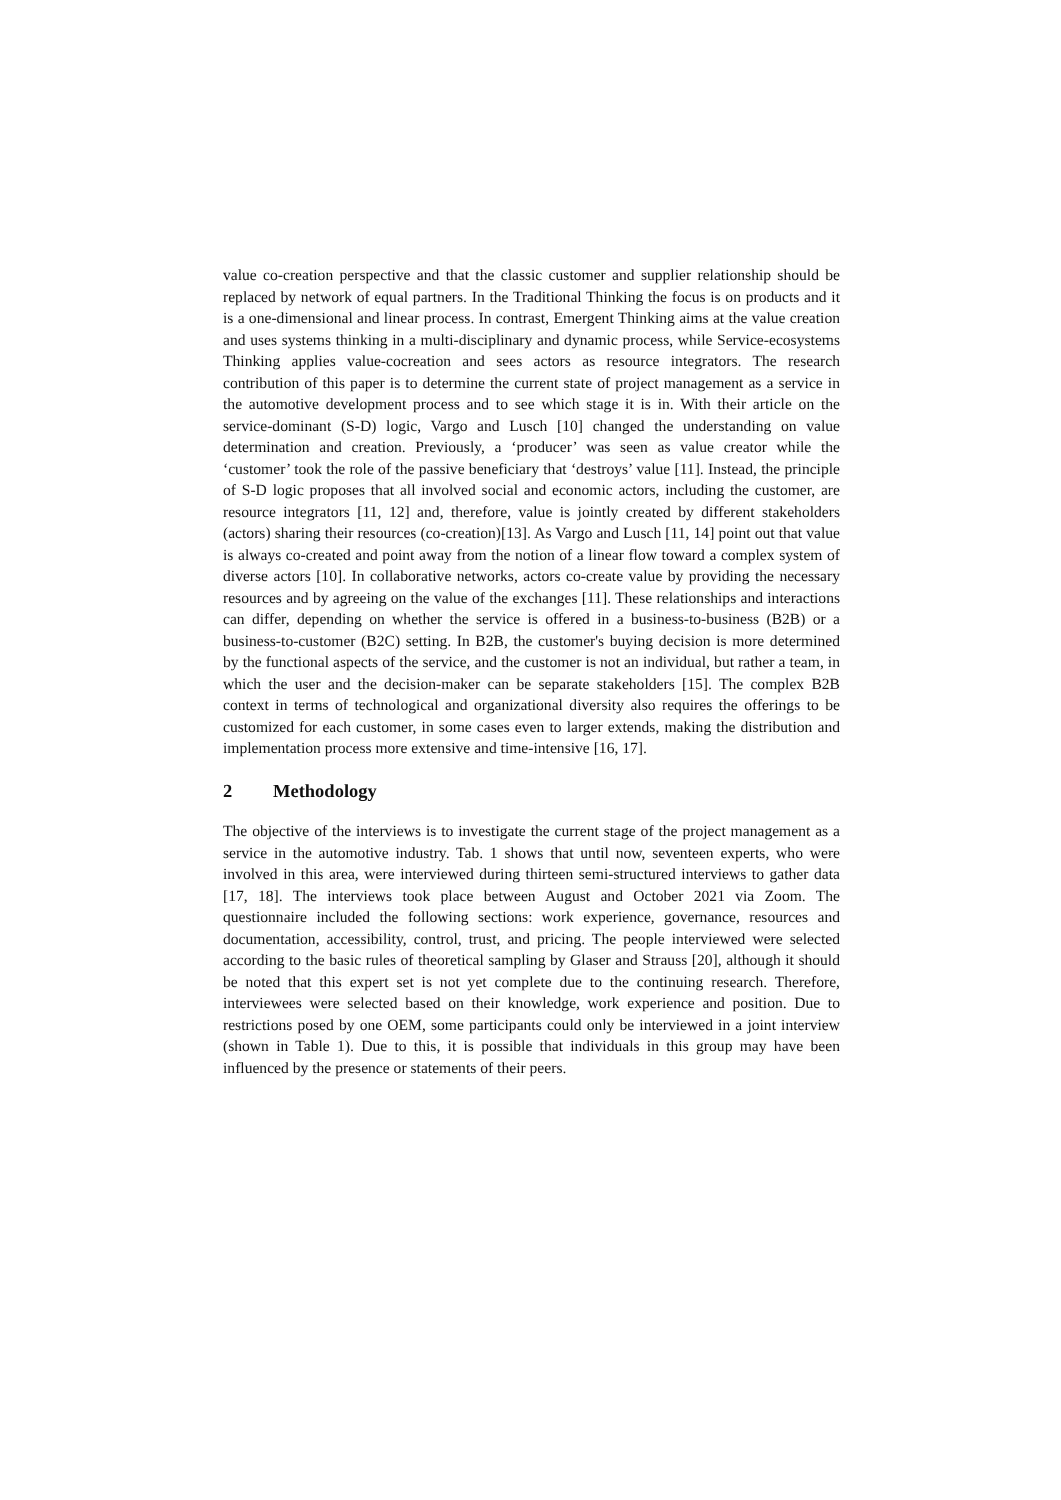value co-creation perspective and that the classic customer and supplier relationship should be replaced by network of equal partners. In the Traditional Thinking the focus is on products and it is a one-dimensional and linear process. In contrast, Emergent Thinking aims at the value creation and uses systems thinking in a multi-disciplinary and dynamic process, while Service-ecosystems Thinking applies value-cocreation and sees actors as resource integrators. The research contribution of this paper is to determine the current state of project management as a service in the automotive development process and to see which stage it is in. With their article on the service-dominant (S-D) logic, Vargo and Lusch [10] changed the understanding on value determination and creation. Previously, a ‘producer’ was seen as value creator while the ‘customer’ took the role of the passive beneficiary that ‘destroys’ value [11]. Instead, the principle of S-D logic proposes that all involved social and economic actors, including the customer, are resource integrators [11, 12] and, therefore, value is jointly created by different stakeholders (actors) sharing their resources (co-creation)[13]. As Vargo and Lusch [11, 14] point out that value is always co-created and point away from the notion of a linear flow toward a complex system of diverse actors [10]. In collaborative networks, actors co-create value by providing the necessary resources and by agreeing on the value of the exchanges [11]. These relationships and interactions can differ, depending on whether the service is offered in a business-to-business (B2B) or a business-to-customer (B2C) setting. In B2B, the customer's buying decision is more determined by the functional aspects of the service, and the customer is not an individual, but rather a team, in which the user and the decision-maker can be separate stakeholders [15]. The complex B2B context in terms of technological and organizational diversity also requires the offerings to be customized for each customer, in some cases even to larger extends, making the distribution and implementation process more extensive and time-intensive [16, 17].
2 Methodology
The objective of the interviews is to investigate the current stage of the project management as a service in the automotive industry. Tab. 1 shows that until now, seventeen experts, who were involved in this area, were interviewed during thirteen semi-structured interviews to gather data [17, 18]. The interviews took place between August and October 2021 via Zoom. The questionnaire included the following sections: work experience, governance, resources and documentation, accessibility, control, trust, and pricing. The people interviewed were selected according to the basic rules of theoretical sampling by Glaser and Strauss [20], although it should be noted that this expert set is not yet complete due to the continuing research. Therefore, interviewees were selected based on their knowledge, work experience and position. Due to restrictions posed by one OEM, some participants could only be interviewed in a joint interview (shown in Table 1). Due to this, it is possible that individuals in this group may have been influenced by the presence or statements of their peers.